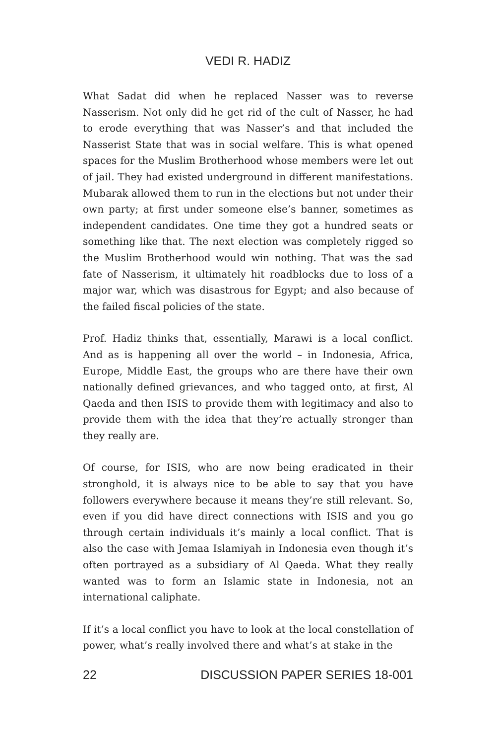VEDI R. HADIZ
What Sadat did when he replaced Nasser was to reverse Nasserism. Not only did he get rid of the cult of Nasser, he had to erode everything that was Nasser’s and that included the Nasserist State that was in social welfare. This is what opened spaces for the Muslim Brotherhood whose members were let out of jail. They had existed underground in different manifestations. Mubarak allowed them to run in the elections but not under their own party; at first under someone else’s banner, sometimes as independent candidates. One time they got a hundred seats or something like that. The next election was completely rigged so the Muslim Brotherhood would win nothing. That was the sad fate of Nasserism, it ultimately hit roadblocks due to loss of a major war, which was disastrous for Egypt; and also because of the failed fiscal policies of the state.
Prof. Hadiz thinks that, essentially, Marawi is a local conflict. And as is happening all over the world – in Indonesia, Africa, Europe, Middle East, the groups who are there have their own nationally defined grievances, and who tagged onto, at first, Al Qaeda and then ISIS to provide them with legitimacy and also to provide them with the idea that they’re actually stronger than they really are.
Of course, for ISIS, who are now being eradicated in their stronghold, it is always nice to be able to say that you have followers everywhere because it means they’re still relevant. So, even if you did have direct connections with ISIS and you go through certain individuals it’s mainly a local conflict. That is also the case with Jemaa Islamiyah in Indonesia even though it’s often portrayed as a subsidiary of Al Qaeda. What they really wanted was to form an Islamic state in Indonesia, not an international caliphate.
If it’s a local conflict you have to look at the local constellation of power, what’s really involved there and what’s at stake in the
22 DISCUSSION PAPER SERIES 18-001